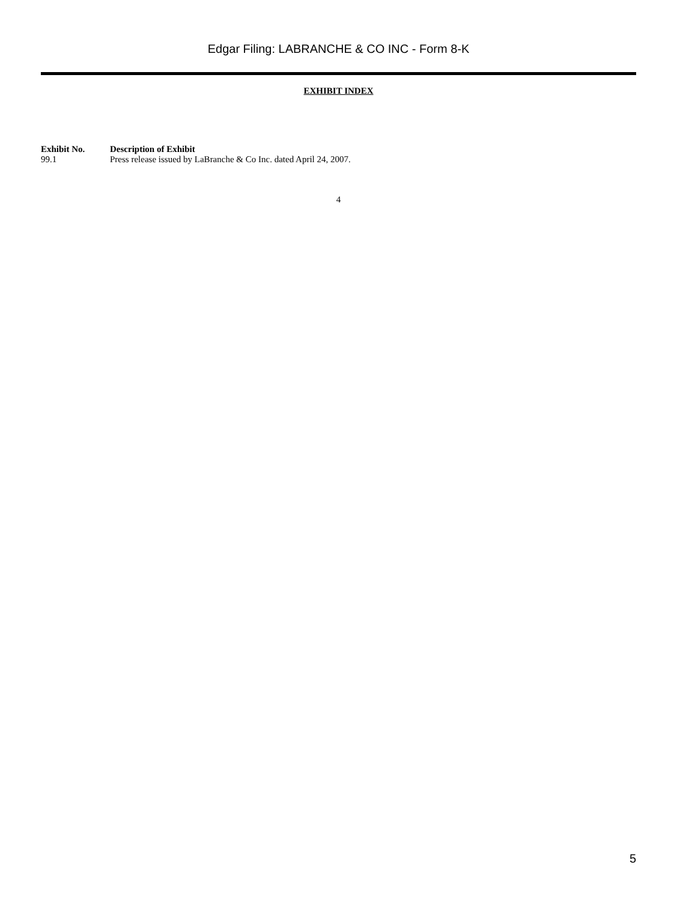Edgar Filing: LABRANCHE & CO INC - Form 8-K
EXHIBIT INDEX
| Exhibit No. | Description of Exhibit |
| --- | --- |
| 99.1 | Press release issued by LaBranche & Co Inc. dated April 24, 2007. |
4
5